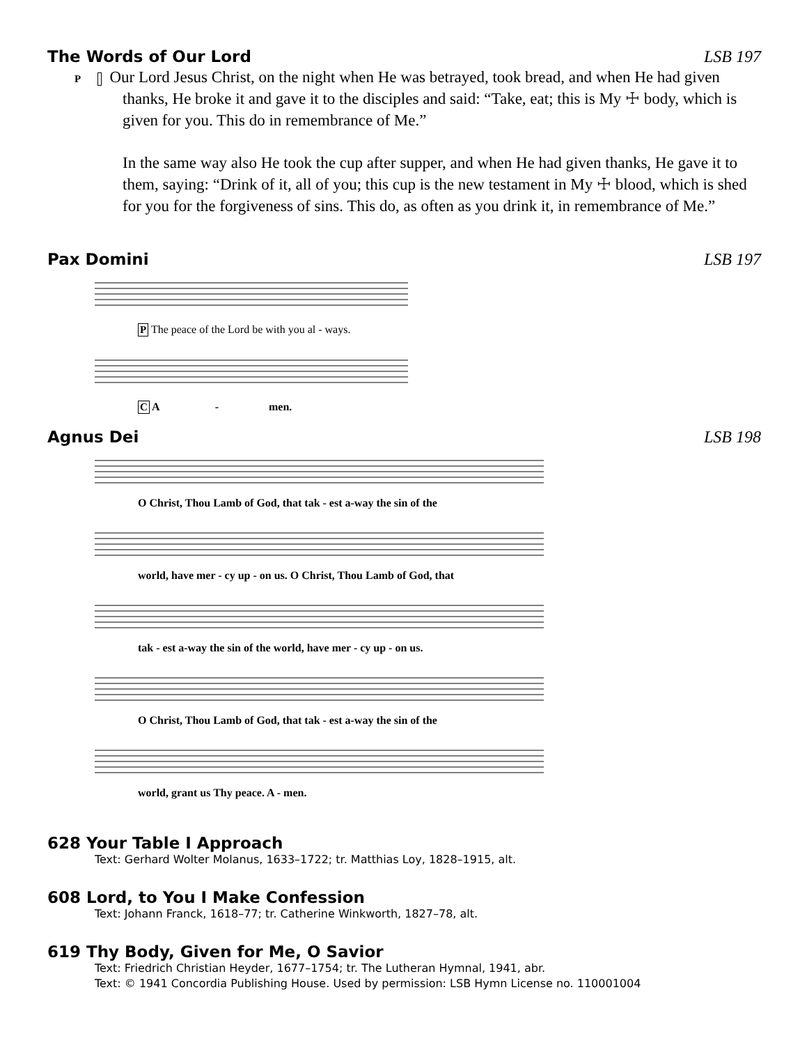The Words of Our Lord LSB 197
P Our Lord Jesus Christ, on the night when He was betrayed, took bread, and when He had given thanks, He broke it and gave it to the disciples and said: “Take, eat; this is My ☩ body, which is given for you. This do in remembrance of Me.”
In the same way also He took the cup after supper, and when He had given thanks, He gave it to them, saying: “Drink of it, all of you; this cup is the new testament in My ☩ blood, which is shed for you for the forgiveness of sins. This do, as often as you drink it, in remembrance of Me.”
Pax Domini LSB 197
P The peace of the Lord be with you al - ways.
C A - men.
Agnus Dei LSB 198
O Christ, Thou Lamb of God, that tak - est a-way the sin of the
world, have mer - cy up - on us. O Christ, Thou Lamb of God, that
tak - est a-way the sin of the world, have mer - cy up - on us.
O Christ, Thou Lamb of God, that tak - est a-way the sin of the
world, grant us Thy peace. A - men.
628 Your Table I Approach
Text: Gerhard Wolter Molanus, 1633–1722; tr. Matthias Loy, 1828–1915, alt.
608 Lord, to You I Make Confession
Text: Johann Franck, 1618–77; tr. Catherine Winkworth, 1827–78, alt.
619 Thy Body, Given for Me, O Savior
Text: Friedrich Christian Heyder, 1677–1754; tr. The Lutheran Hymnal, 1941, abr.
Text: © 1941 Concordia Publishing House. Used by permission: LSB Hymn License no. 110001004